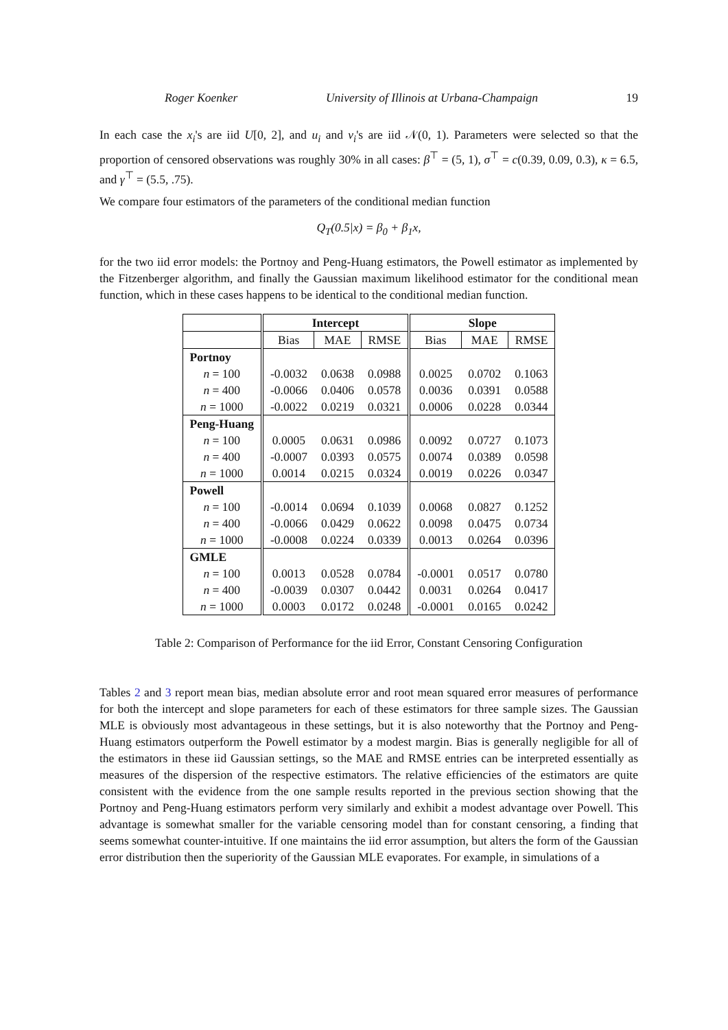Roger Koenker University of Illinois at Urbana-Champaign 19
In each case the x<sub>i</sub>'s are iid U[0, 2], and u<sub>i</sub> and v<sub>i</sub>'s are iid 𝒩(0, 1). Parameters were selected so that the proportion of censored observations was roughly 30% in all cases: β<sup>⊤</sup> = (5, 1), σ<sup>⊤</sup> = c(0.39, 0.09, 0.3), κ = 6.5, and γ<sup>⊤</sup> = (5.5, .75).
We compare four estimators of the parameters of the conditional median function
Q<sub>T</sub>(0.5|x) = β<sub>0</sub> + β<sub>1</sub>x,
for the two iid error models: the Portnoy and Peng-Huang estimators, the Powell estimator as implemented by the Fitzenberger algorithm, and finally the Gaussian maximum likelihood estimator for the conditional mean function, which in these cases happens to be identical to the conditional median function.
| | Intercept | | | Slope | | |
| --- | --- | --- | --- | --- | --- | --- |
| | Bias | MAE | RMSE | Bias | MAE | RMSE |
| Portnoy | | | | | | |
| n = 100 | -0.0032 | 0.0638 | 0.0988 | 0.0025 | 0.0702 | 0.1063 |
| n = 400 | -0.0066 | 0.0406 | 0.0578 | 0.0036 | 0.0391 | 0.0588 |
| n = 1000 | -0.0022 | 0.0219 | 0.0321 | 0.0006 | 0.0228 | 0.0344 |
| Peng-Huang | | | | | | |
| n = 100 | 0.0005 | 0.0631 | 0.0986 | 0.0092 | 0.0727 | 0.1073 |
| n = 400 | -0.0007 | 0.0393 | 0.0575 | 0.0074 | 0.0389 | 0.0598 |
| n = 1000 | 0.0014 | 0.0215 | 0.0324 | 0.0019 | 0.0226 | 0.0347 |
| Powell | | | | | | |
| n = 100 | -0.0014 | 0.0694 | 0.1039 | 0.0068 | 0.0827 | 0.1252 |
| n = 400 | -0.0066 | 0.0429 | 0.0622 | 0.0098 | 0.0475 | 0.0734 |
| n = 1000 | -0.0008 | 0.0224 | 0.0339 | 0.0013 | 0.0264 | 0.0396 |
| GMLE | | | | | | |
| n = 100 | 0.0013 | 0.0528 | 0.0784 | -0.0001 | 0.0517 | 0.0780 |
| n = 400 | -0.0039 | 0.0307 | 0.0442 | 0.0031 | 0.0264 | 0.0417 |
| n = 1000 | 0.0003 | 0.0172 | 0.0248 | -0.0001 | 0.0165 | 0.0242 |
Table 2: Comparison of Performance for the iid Error, Constant Censoring Configuration
Tables 2 and 3 report mean bias, median absolute error and root mean squared error measures of performance for both the intercept and slope parameters for each of these estimators for three sample sizes. The Gaussian MLE is obviously most advantageous in these settings, but it is also noteworthy that the Portnoy and Peng-Huang estimators outperform the Powell estimator by a modest margin. Bias is generally negligible for all of the estimators in these iid Gaussian settings, so the MAE and RMSE entries can be interpreted essentially as measures of the dispersion of the respective estimators. The relative efficiencies of the estimators are quite consistent with the evidence from the one sample results reported in the previous section showing that the Portnoy and Peng-Huang estimators perform very similarly and exhibit a modest advantage over Powell. This advantage is somewhat smaller for the variable censoring model than for constant censoring, a finding that seems somewhat counter-intuitive. If one maintains the iid error assumption, but alters the form of the Gaussian error distribution then the superiority of the Gaussian MLE evaporates. For example, in simulations of a